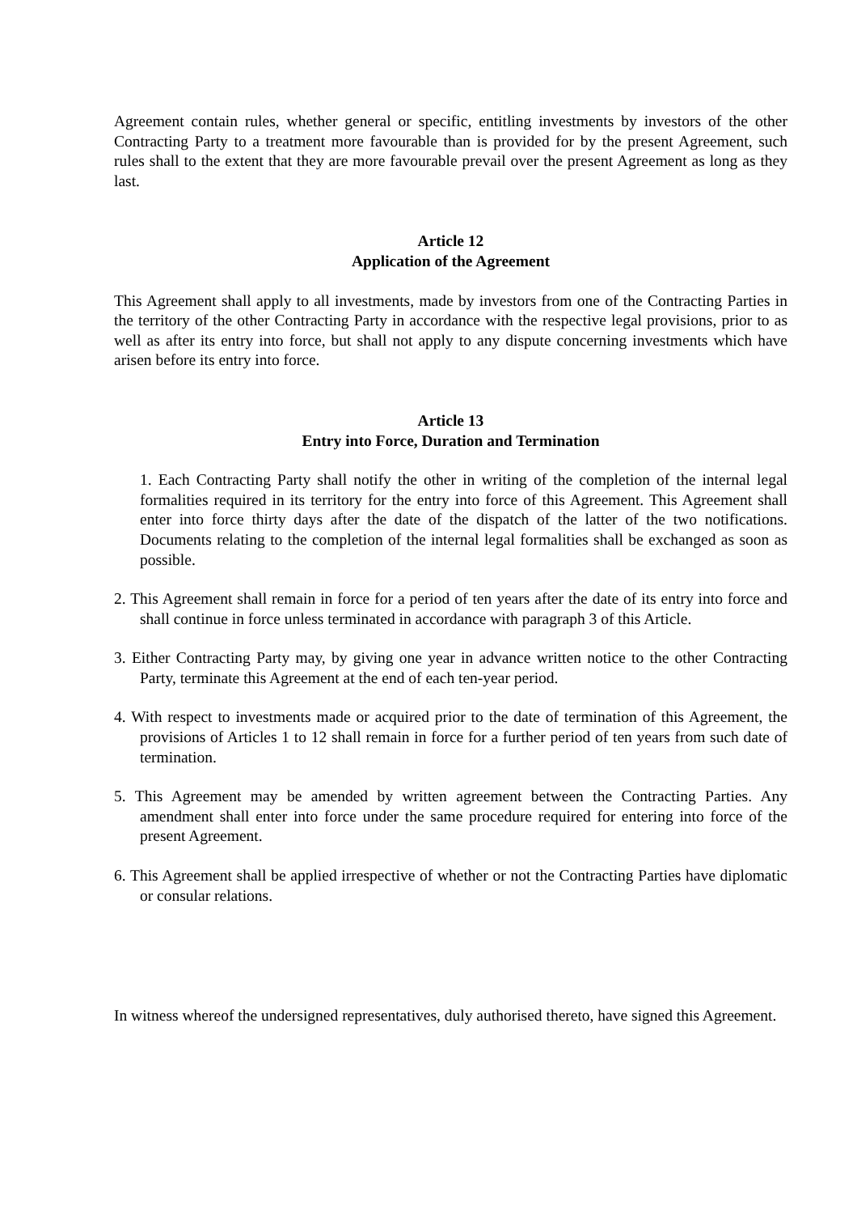Agreement contain rules, whether general or specific, entitling investments by investors of the other Contracting Party to a treatment more favourable than is provided for by the present Agreement, such rules shall to the extent that they are more favourable prevail over the present Agreement as long as they last.
Article 12
Application of the Agreement
This Agreement shall apply to all investments, made by investors from one of the Contracting Parties in the territory of the other Contracting Party in accordance with the respective legal provisions, prior to as well as after its entry into force, but shall not apply to any dispute concerning investments which have arisen before its entry into force.
Article 13
Entry into Force, Duration and Termination
1. Each Contracting Party shall notify the other in writing of the completion of the internal legal formalities required in its territory for the entry into force of this Agreement. This Agreement shall enter into force thirty days after the date of the dispatch of the latter of the two notifications. Documents relating to the completion of the internal legal formalities shall be exchanged as soon as possible.
2. This Agreement shall remain in force for a period of ten years after the date of its entry into force and shall continue in force unless terminated in accordance with paragraph 3 of this Article.
3. Either Contracting Party may, by giving one year in advance written notice to the other Contracting Party, terminate this Agreement at the end of each ten-year period.
4. With respect to investments made or acquired prior to the date of termination of this Agreement, the provisions of Articles 1 to 12 shall remain in force for a further period of ten years from such date of termination.
5. This Agreement may be amended by written agreement between the Contracting Parties. Any amendment shall enter into force under the same procedure required for entering into force of the present Agreement.
6. This Agreement shall be applied irrespective of whether or not the Contracting Parties have diplomatic or consular relations.
In witness whereof the undersigned representatives, duly authorised thereto, have signed this Agreement.